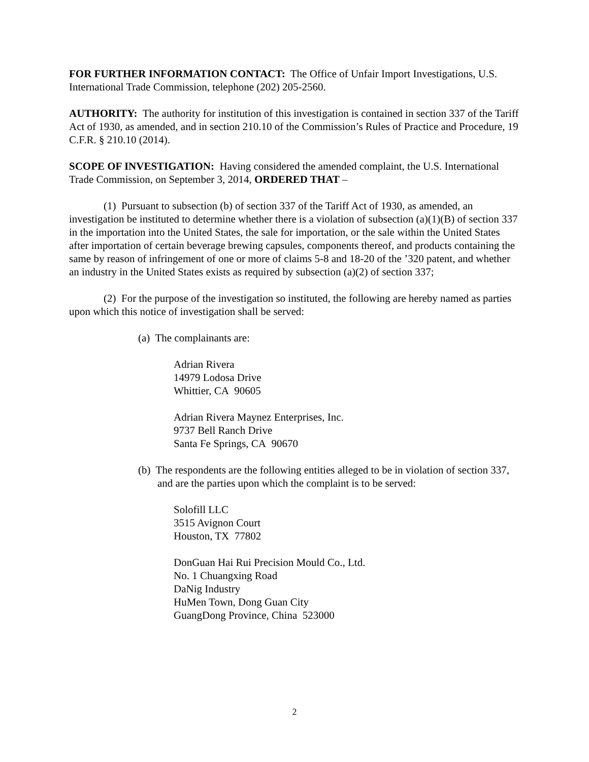FOR FURTHER INFORMATION CONTACT: The Office of Unfair Import Investigations, U.S. International Trade Commission, telephone (202) 205-2560.
AUTHORITY: The authority for institution of this investigation is contained in section 337 of the Tariff Act of 1930, as amended, and in section 210.10 of the Commission’s Rules of Practice and Procedure, 19 C.F.R. § 210.10 (2014).
SCOPE OF INVESTIGATION: Having considered the amended complaint, the U.S. International Trade Commission, on September 3, 2014, ORDERED THAT –
(1) Pursuant to subsection (b) of section 337 of the Tariff Act of 1930, as amended, an investigation be instituted to determine whether there is a violation of subsection (a)(1)(B) of section 337 in the importation into the United States, the sale for importation, or the sale within the United States after importation of certain beverage brewing capsules, components thereof, and products containing the same by reason of infringement of one or more of claims 5-8 and 18-20 of the ’320 patent, and whether an industry in the United States exists as required by subsection (a)(2) of section 337;
(2) For the purpose of the investigation so instituted, the following are hereby named as parties upon which this notice of investigation shall be served:
(a) The complainants are:
Adrian Rivera
14979 Lodosa Drive
Whittier, CA 90605
Adrian Rivera Maynez Enterprises, Inc.
9737 Bell Ranch Drive
Santa Fe Springs, CA 90670
(b) The respondents are the following entities alleged to be in violation of section 337, and are the parties upon which the complaint is to be served:
Solofill LLC
3515 Avignon Court
Houston, TX 77802
DonGuan Hai Rui Precision Mould Co., Ltd.
No. 1 Chuangxing Road
DaNig Industry
HuMen Town, Dong Guan City
GuangDong Province, China 523000
2